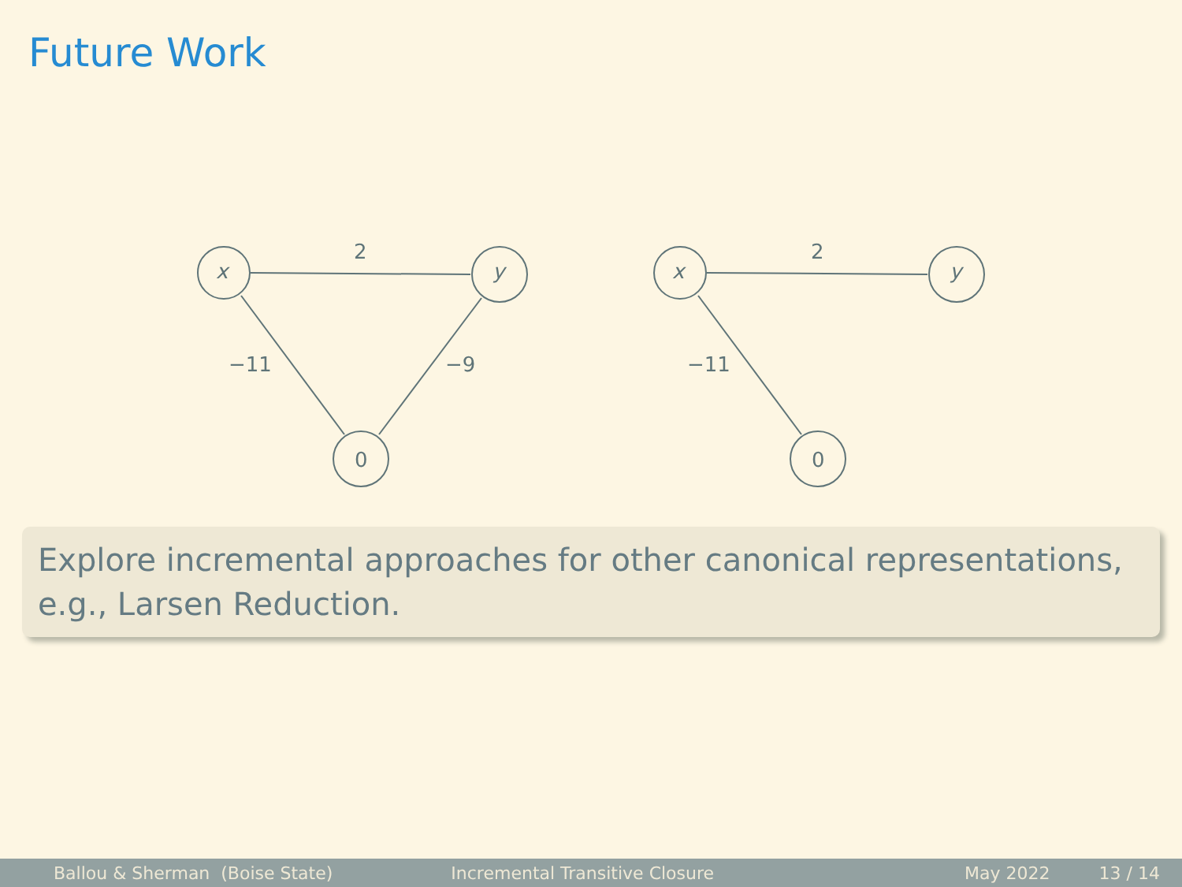Future Work
x
y
0
2
−11
−9
x
y
0
2
−11
Explore incremental approaches for other canonical representations, e.g., Larsen Reduction.
Ballou & Sherman (Boise State) Incremental Transitive Closure May 2022 13 / 14